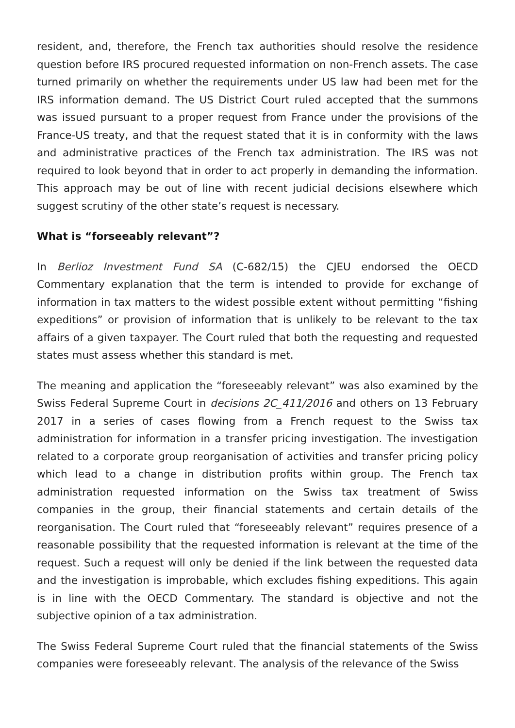resident, and, therefore, the French tax authorities should resolve the residence question before IRS procured requested information on non-French assets. The case turned primarily on whether the requirements under US law had been met for the IRS information demand. The US District Court ruled accepted that the summons was issued pursuant to a proper request from France under the provisions of the France-US treaty, and that the request stated that it is in conformity with the laws and administrative practices of the French tax administration. The IRS was not required to look beyond that in order to act properly in demanding the information. This approach may be out of line with recent judicial decisions elsewhere which suggest scrutiny of the other state’s request is necessary.
What is “forseeably relevant”?
In Berlioz Investment Fund SA (C-682/15) the CJEU endorsed the OECD Commentary explanation that the term is intended to provide for exchange of information in tax matters to the widest possible extent without permitting “fishing expeditions” or provision of information that is unlikely to be relevant to the tax affairs of a given taxpayer. The Court ruled that both the requesting and requested states must assess whether this standard is met.
The meaning and application the “foreseeably relevant” was also examined by the Swiss Federal Supreme Court in decisions 2C_411/2016 and others on 13 February 2017 in a series of cases flowing from a French request to the Swiss tax administration for information in a transfer pricing investigation. The investigation related to a corporate group reorganisation of activities and transfer pricing policy which lead to a change in distribution profits within group. The French tax administration requested information on the Swiss tax treatment of Swiss companies in the group, their financial statements and certain details of the reorganisation. The Court ruled that “foreseeably relevant” requires presence of a reasonable possibility that the requested information is relevant at the time of the request. Such a request will only be denied if the link between the requested data and the investigation is improbable, which excludes fishing expeditions. This again is in line with the OECD Commentary. The standard is objective and not the subjective opinion of a tax administration.
The Swiss Federal Supreme Court ruled that the financial statements of the Swiss companies were foreseeably relevant. The analysis of the relevance of the Swiss